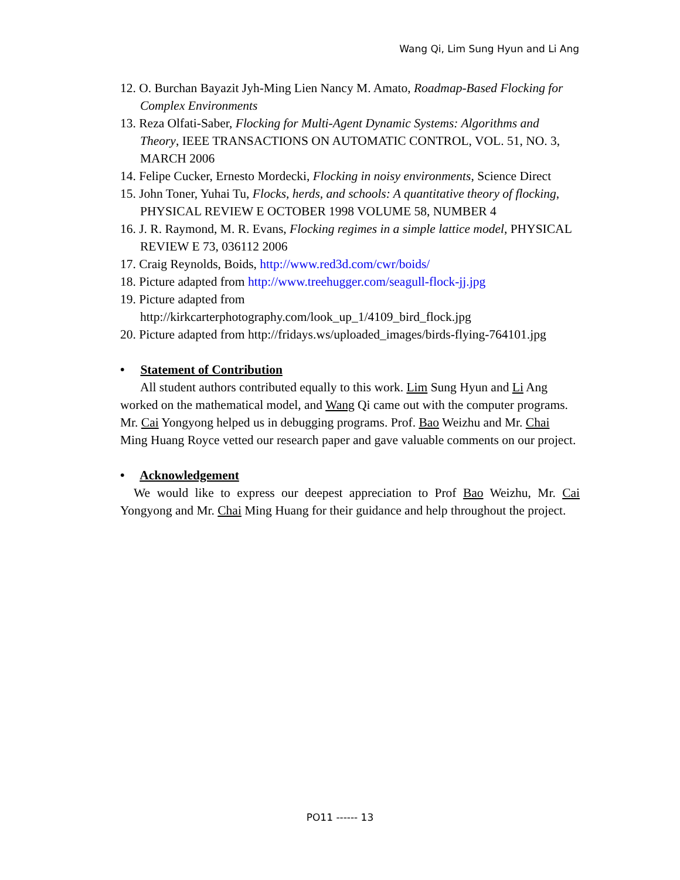Wang Qi, Lim Sung Hyun and Li Ang
12. O. Burchan Bayazit Jyh-Ming Lien Nancy M. Amato, Roadmap-Based Flocking for Complex Environments
13. Reza Olfati-Saber, Flocking for Multi-Agent Dynamic Systems: Algorithms and Theory, IEEE TRANSACTIONS ON AUTOMATIC CONTROL, VOL. 51, NO. 3, MARCH 2006
14. Felipe Cucker, Ernesto Mordecki, Flocking in noisy environments, Science Direct
15. John Toner, Yuhai Tu, Flocks, herds, and schools: A quantitative theory of flocking, PHYSICAL REVIEW E OCTOBER 1998 VOLUME 58, NUMBER 4
16. J. R. Raymond, M. R. Evans, Flocking regimes in a simple lattice model, PHYSICAL REVIEW E 73, 036112 2006
17. Craig Reynolds, Boids, http://www.red3d.com/cwr/boids/
18. Picture adapted from http://www.treehugger.com/seagull-flock-jj.jpg
19. Picture adapted from
http://kirkcarterphotography.com/look_up_1/4109_bird_flock.jpg
20. Picture adapted from http://fridays.ws/uploaded_images/birds-flying-764101.jpg
• Statement of Contribution
All student authors contributed equally to this work. Lim Sung Hyun and Li Ang worked on the mathematical model, and Wang Qi came out with the computer programs. Mr. Cai Yongyong helped us in debugging programs. Prof. Bao Weizhu and Mr. Chai Ming Huang Royce vetted our research paper and gave valuable comments on our project.
• Acknowledgement
We would like to express our deepest appreciation to Prof Bao Weizhu, Mr. Cai Yongyong and Mr. Chai Ming Huang for their guidance and help throughout the project.
PO11 ------ 13